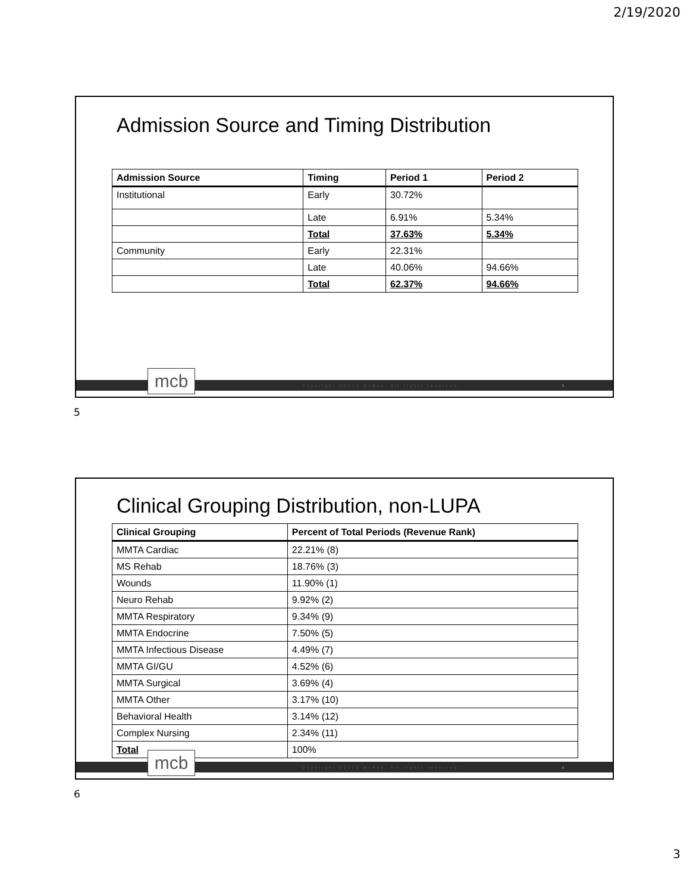2/19/2020
Admission Source and Timing Distribution
| Admission Source | Timing | Period 1 | Period 2 |
| --- | --- | --- | --- |
| Institutional | Early | 30.72% | |
| | Late | 6.91% | 5.34% |
| | Total | 37.63% | 5.34% |
| Community | Early | 22.31% | |
| | Late | 40.06% | 94.66% |
| | Total | 62.37% | 94.66% |
Copyright ©2019 McBee. All rights reserved. 5
mcb
5
Clinical Grouping Distribution, non-LUPA
| Clinical Grouping | Percent of Total Periods (Revenue Rank) |
| --- | --- |
| MMTA Cardiac | 22.21% (8) |
| MS Rehab | 18.76% (3) |
| Wounds | 11.90% (1) |
| Neuro Rehab | 9.92% (2) |
| MMTA Respiratory | 9.34% (9) |
| MMTA Endocrine | 7.50% (5) |
| MMTA Infectious Disease | 4.49% (7) |
| MMTA GI/GU | 4.52% (6) |
| MMTA Surgical | 3.69% (4) |
| MMTA Other | 3.17% (10) |
| Behavioral Health | 3.14% (12) |
| Complex Nursing | 2.34% (11) |
| Total | 100% |
Copyright ©2019 McBee. All rights reserved. 6
mcb
6
3